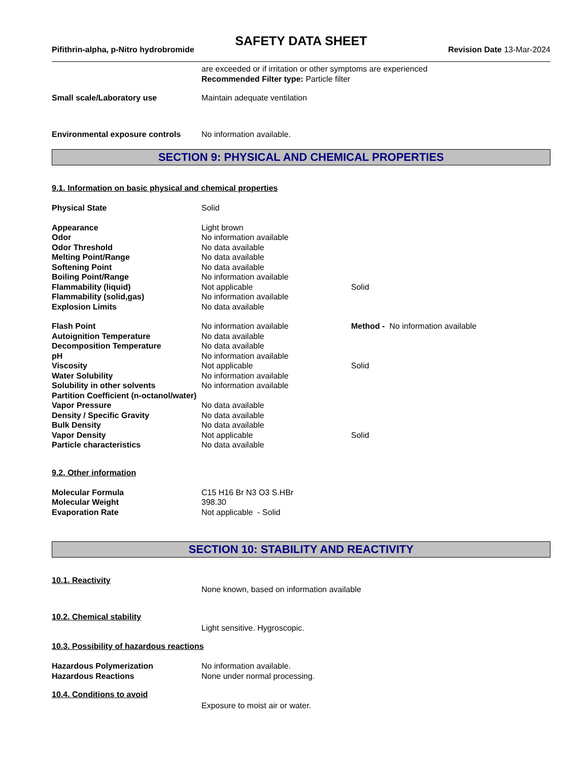SAFETY DATA SHEET
Pifithrin-alpha, p-Nitro hydrobromide Revision Date 13-Mar-2024
| | are exceeded or if irritation or other symptoms are experienced Recommended Filter type: Particle filter |
| Small scale/Laboratory use | Maintain adequate ventilation |
| Environmental exposure controls | No information available. |
SECTION 9: PHYSICAL AND CHEMICAL PROPERTIES
9.1. Information on basic physical and chemical properties
| Physical State | Solid | |
| Appearance | Light brown | |
| Odor | No information available | |
| Odor Threshold | No data available | |
| Melting Point/Range | No data available | |
| Softening Point | No data available | |
| Boiling Point/Range | No information available | |
| Flammability (liquid) | Not applicable | Solid |
| Flammability (solid,gas) | No information available | |
| Explosion Limits | No data available | |
| Flash Point | No information available | Method - No information available |
| Autoignition Temperature | No data available | |
| Decomposition Temperature | No data available | |
| pH | No information available | |
| Viscosity | Not applicable | Solid |
| Water Solubility | No information available | |
| Solubility in other solvents | No information available | |
| Partition Coefficient (n-octanol/water) | | |
| Vapor Pressure | No data available | |
| Density / Specific Gravity | No data available | |
| Bulk Density | No data available | |
| Vapor Density | Not applicable | Solid |
| Particle characteristics | No data available | |
9.2. Other information
| Molecular Formula | C15 H16 Br N3 O3 S.HBr |
| Molecular Weight | 398.30 |
| Evaporation Rate | Not applicable - Solid |
SECTION 10: STABILITY AND REACTIVITY
10.1. Reactivity
None known, based on information available
10.2. Chemical stability
Light sensitive. Hygroscopic.
10.3. Possibility of hazardous reactions
| Hazardous Polymerization | No information available. |
| Hazardous Reactions | None under normal processing. |
10.4. Conditions to avoid
Exposure to moist air or water.